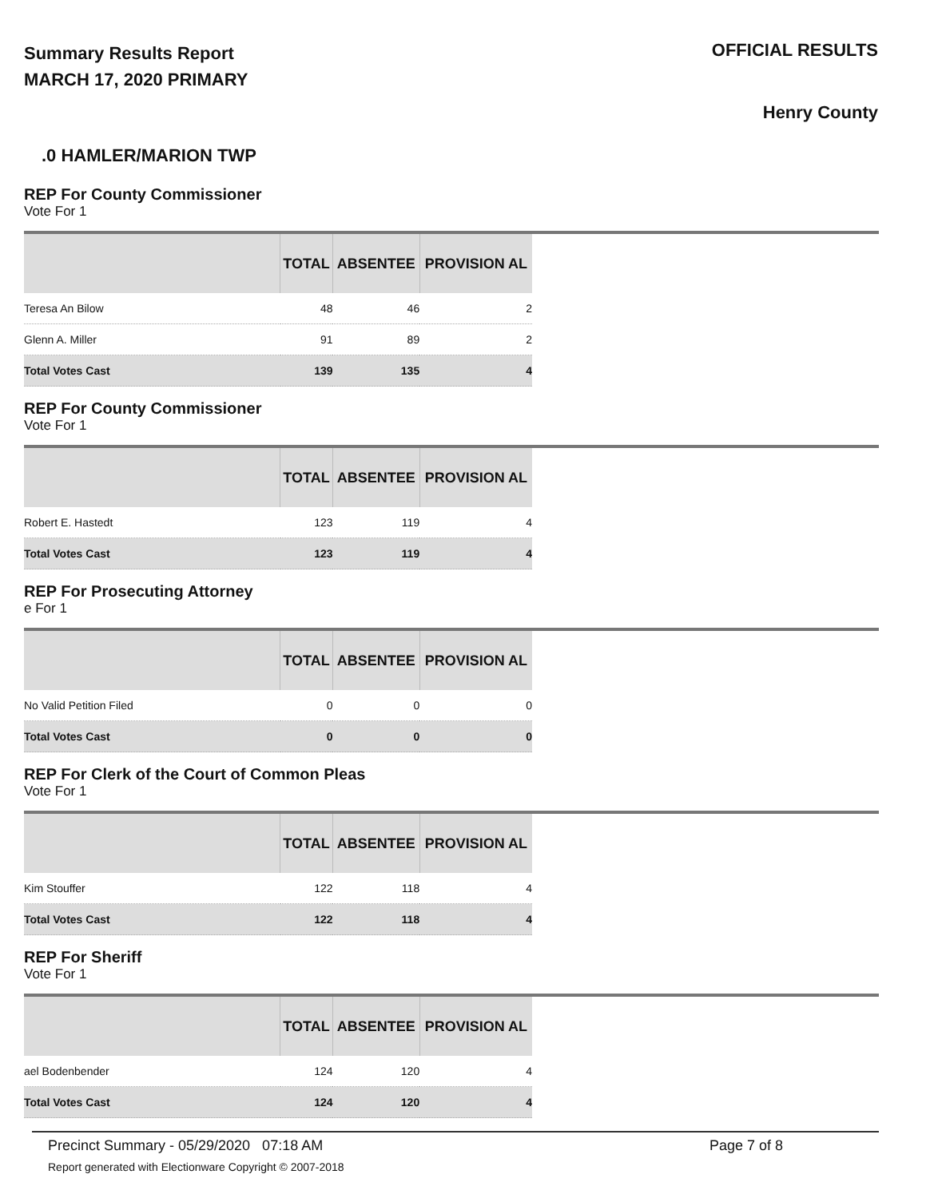Summary Results Report
MARCH 17, 2020 PRIMARY
OFFICIAL RESULTS
Henry County
.0 HAMLER/MARION TWP
REP For County Commissioner
Vote For 1
| | TOTAL | ABSENTEE | PROVISION AL |
| --- | --- | --- | --- |
| Teresa An Bilow | 48 | 46 | 2 |
| Glenn A. Miller | 91 | 89 | 2 |
| Total Votes Cast | 139 | 135 | 4 |
REP For County Commissioner
Vote For 1
| | TOTAL | ABSENTEE | PROVISION AL |
| --- | --- | --- | --- |
| Robert E. Hastedt | 123 | 119 | 4 |
| Total Votes Cast | 123 | 119 | 4 |
REP For Prosecuting Attorney
e For 1
| | TOTAL | ABSENTEE | PROVISION AL |
| --- | --- | --- | --- |
| No Valid Petition Filed | 0 | 0 | 0 |
| Total Votes Cast | 0 | 0 | 0 |
REP For Clerk of the Court of Common Pleas
Vote For 1
| | TOTAL | ABSENTEE | PROVISION AL |
| --- | --- | --- | --- |
| Kim Stouffer | 122 | 118 | 4 |
| Total Votes Cast | 122 | 118 | 4 |
REP For Sheriff
Vote For 1
| | TOTAL | ABSENTEE | PROVISION AL |
| --- | --- | --- | --- |
| ael Bodenbender | 124 | 120 | 4 |
| Total Votes Cast | 124 | 120 | 4 |
Precinct Summary - 05/29/2020 07:18 AM Page 7 of 8
Report generated with Electionware Copyright © 2007-2018